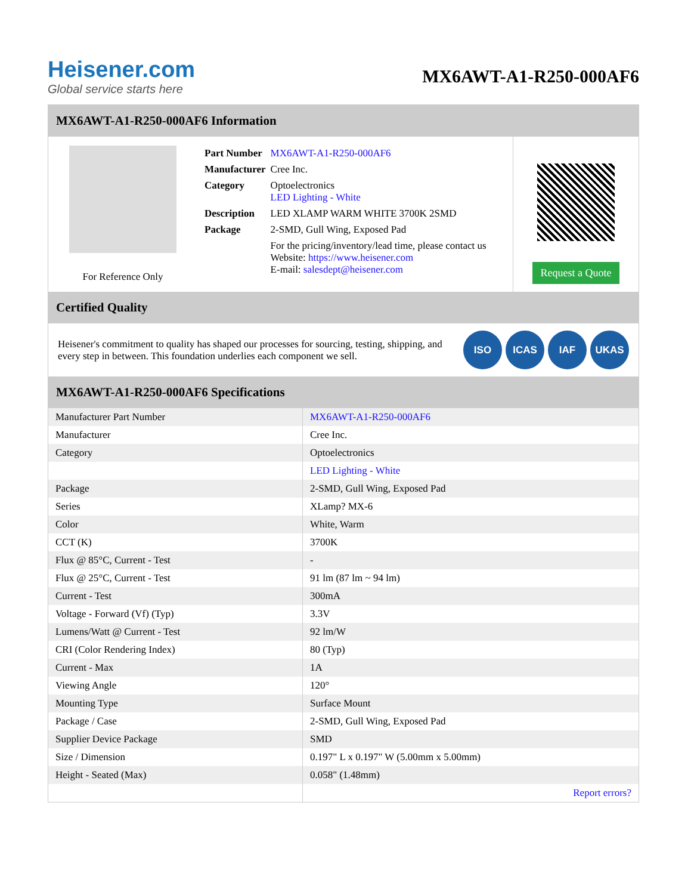Heisener.com
Global service starts here
MX6AWT-A1-R250-000AF6
MX6AWT-A1-R250-000AF6 Information
For Reference Only
| Part Number | MX6AWT-A1-R250-000AF6 |
| Manufacturer | Cree Inc. |
| Category | Optoelectronics LED Lighting - White |
| Description | LED XLAMP WARM WHITE 3700K 2SMD |
| Package | 2-SMD, Gull Wing, Exposed Pad |
| | For the pricing/inventory/lead time, please contact us Website: https://www.heisener.com E-mail: salesdept@heisener.com |
Request a Quote
Certified Quality
Heisener's commitment to quality has shaped our processes for sourcing, testing, shipping, and every step in between. This foundation underlies each component we sell.
ISO ICAS IAF UKAS
MX6AWT-A1-R250-000AF6 Specifications
| Manufacturer Part Number | MX6AWT-A1-R250-000AF6 |
| Manufacturer | Cree Inc. |
| Category | Optoelectronics |
| | LED Lighting - White |
| Package | 2-SMD, Gull Wing, Exposed Pad |
| Series | XLamp? MX-6 |
| Color | White, Warm |
| CCT (K) | 3700K |
| Flux @ 85°C, Current - Test | - |
| Flux @ 25°C, Current - Test | 91 lm (87 lm ~ 94 lm) |
| Current - Test | 300mA |
| Voltage - Forward (Vf) (Typ) | 3.3V |
| Lumens/Watt @ Current - Test | 92 lm/W |
| CRI (Color Rendering Index) | 80 (Typ) |
| Current - Max | 1A |
| Viewing Angle | 120° |
| Mounting Type | Surface Mount |
| Package / Case | 2-SMD, Gull Wing, Exposed Pad |
| Supplier Device Package | SMD |
| Size / Dimension | 0.197" L x 0.197" W (5.00mm x 5.00mm) |
| Height - Seated (Max) | 0.058" (1.48mm) |
| | Report errors? |